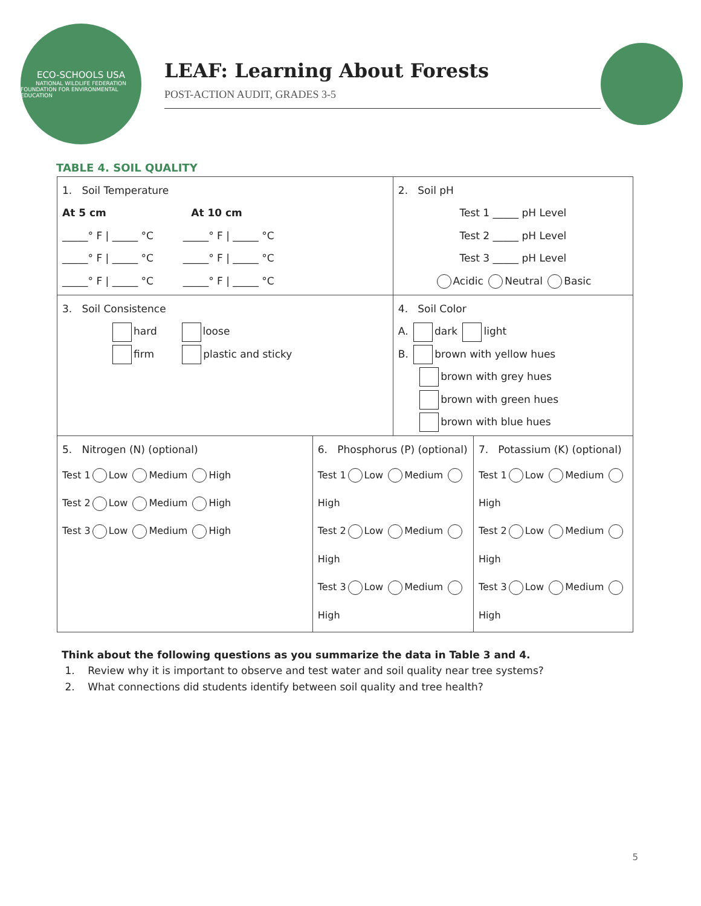ECO-SCHOOLS USA
NATIONAL WILDLIFE FEDERATION
FOUNDATION FOR ENVIRONMENTAL EDUCATION
LEAF: Learning About Forests
POST-ACTION AUDIT, GRADES 3-5
TABLE 4. SOIL QUALITY
| 1. Soil Temperature At 5 cm At 10 cm _____° F / _____ °C _____° F / _____ °C _____° F / _____ °C _____° F / _____ °C _____° F / _____ °C _____° F / _____ °C | | 2. Soil pH Test 1 _____ pH Level Test 2 _____ pH Level Test 3 _____ pH Level Acidic Neutral Basic | |
| 3. Soil Consistence hard loose firm plastic and sticky | | 4. Soil Color A. dark light B. brown with yellow hues brown with grey hues brown with green hues brown with blue hues | |
| 5. Nitrogen (N) (optional) Test 1 Low Medium High Test 2 Low Medium High Test 3 Low Medium High | 6. Phosphorus (P) (optional) Test 1 Low Medium High Test 2 Low Medium High Test 3 Low Medium High | | 7. Potassium (K) (optional) Test 1 Low Medium High Test 2 Low Medium High Test 3 Low Medium High |
Think about the following questions as you summarize the data in Table 3 and 4.
1. Review why it is important to observe and test water and soil quality near tree systems?
2. What connections did students identify between soil quality and tree health?
5